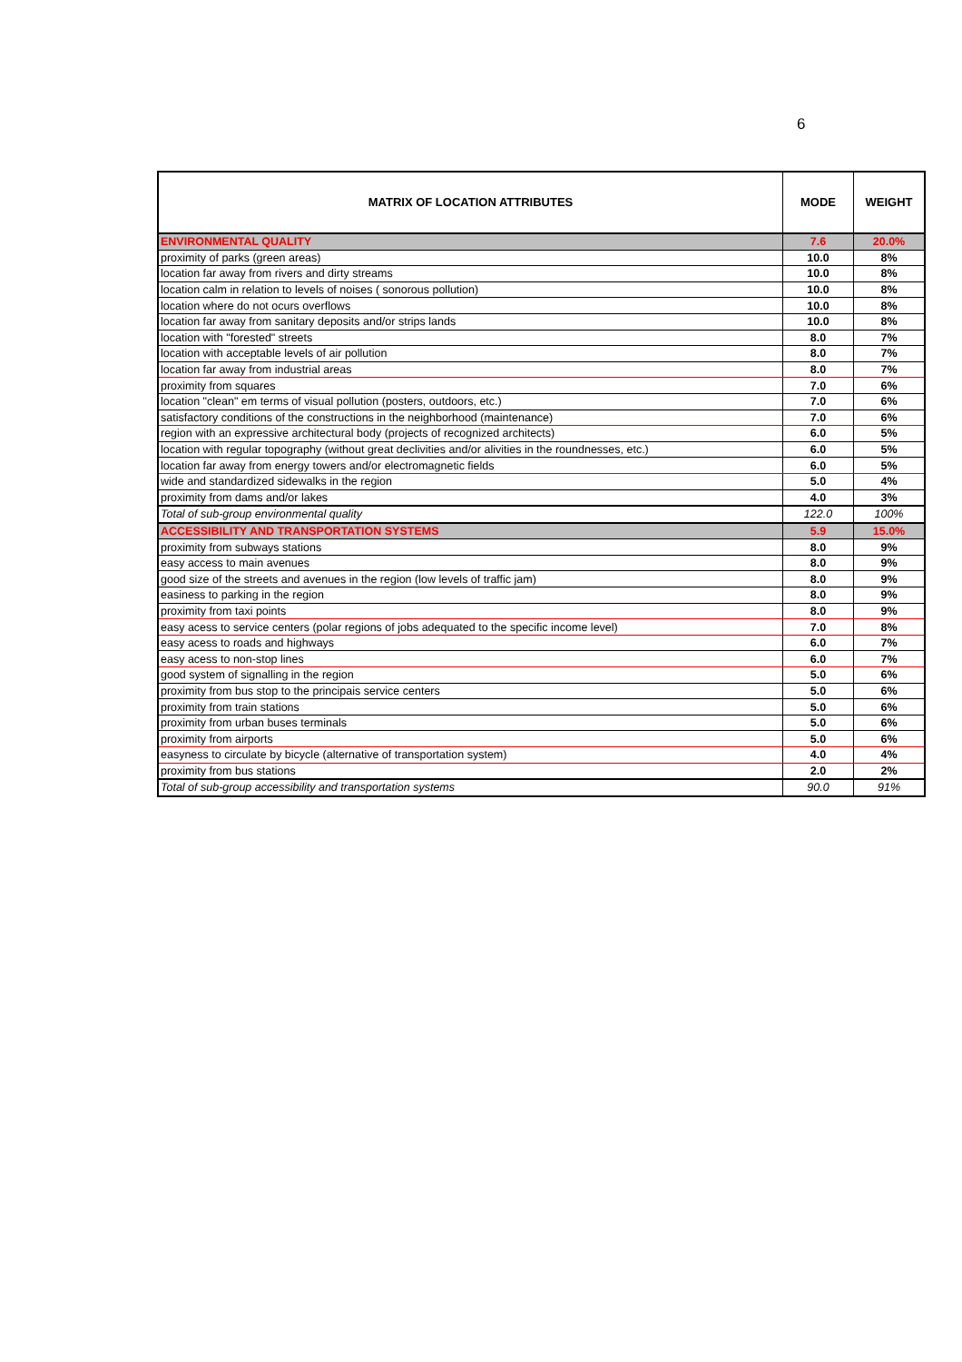6
| MATRIX OF LOCATION ATTRIBUTES | MODE | WEIGHT |
| --- | --- | --- |
| ENVIRONMENTAL QUALITY | 7.6 | 20.0% |
| proximity of parks (green areas) | 10.0 | 8% |
| location far away from rivers and dirty streams | 10.0 | 8% |
| location calm in relation to levels of noises ( sonorous pollution) | 10.0 | 8% |
| location where do not ocurs overflows | 10.0 | 8% |
| location far away from sanitary deposits and/or strips lands | 10.0 | 8% |
| location with "forested" streets | 8.0 | 7% |
| location with acceptable levels of air pollution | 8.0 | 7% |
| location far away from industrial areas | 8.0 | 7% |
| proximity from squares | 7.0 | 6% |
| location "clean" em terms of visual pollution (posters, outdoors, etc.) | 7.0 | 6% |
| satisfactory conditions of the constructions in the neighborhood (maintenance) | 7.0 | 6% |
| region with an expressive architectural body (projects of recognized architects) | 6.0 | 5% |
| location with regular topography (without great declivities and/or alivities in the roundnesses, etc.) | 6.0 | 5% |
| location far away from energy towers and/or electromagnetic fields | 6.0 | 5% |
| wide and standardized sidewalks in the region | 5.0 | 4% |
| proximity from dams and/or lakes | 4.0 | 3% |
| Total of sub-group environmental quality | 122.0 | 100% |
| ACCESSIBILITY AND TRANSPORTATION SYSTEMS | 5.9 | 15.0% |
| proximity from subways stations | 8.0 | 9% |
| easy access to main avenues | 8.0 | 9% |
| good size of the streets and avenues in the region (low levels of traffic jam) | 8.0 | 9% |
| easiness to parking in the region | 8.0 | 9% |
| proximity from taxi points | 8.0 | 9% |
| easy acess to service centers (polar regions of jobs adequated to the specific income level) | 7.0 | 8% |
| easy acess to roads and highways | 6.0 | 7% |
| easy acess to non-stop lines | 6.0 | 7% |
| good system of signalling in the region | 5.0 | 6% |
| proximity from bus stop to the principais service centers | 5.0 | 6% |
| proximity from train stations | 5.0 | 6% |
| proximity from urban buses terminals | 5.0 | 6% |
| proximity from airports | 5.0 | 6% |
| easyness to circulate by bicycle (alternative of transportation system) | 4.0 | 4% |
| proximity from bus stations | 2.0 | 2% |
| Total of sub-group accessibility and transportation systems | 90.0 | 91% |